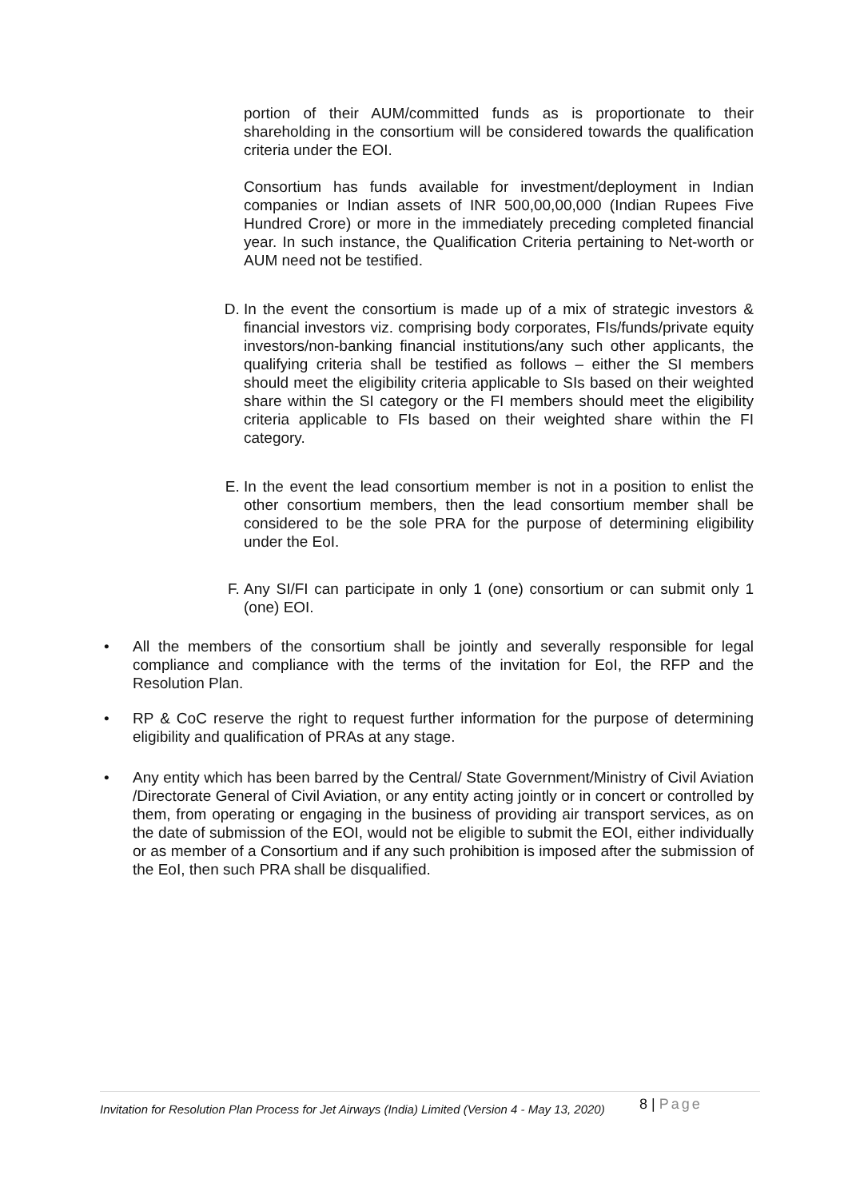portion of their AUM/committed funds as is proportionate to their shareholding in the consortium will be considered towards the qualification criteria under the EOI.
Consortium has funds available for investment/deployment in Indian companies or Indian assets of INR 500,00,00,000 (Indian Rupees Five Hundred Crore) or more in the immediately preceding completed financial year. In such instance, the Qualification Criteria pertaining to Net-worth or AUM need not be testified.
D. In the event the consortium is made up of a mix of strategic investors & financial investors viz. comprising body corporates, FIs/funds/private equity investors/non-banking financial institutions/any such other applicants, the qualifying criteria shall be testified as follows – either the SI members should meet the eligibility criteria applicable to SIs based on their weighted share within the SI category or the FI members should meet the eligibility criteria applicable to FIs based on their weighted share within the FI category.
E. In the event the lead consortium member is not in a position to enlist the other consortium members, then the lead consortium member shall be considered to be the sole PRA for the purpose of determining eligibility under the EoI.
F. Any SI/FI can participate in only 1 (one) consortium or can submit only 1 (one) EOI.
• All the members of the consortium shall be jointly and severally responsible for legal compliance and compliance with the terms of the invitation for EoI, the RFP and the Resolution Plan.
• RP & CoC reserve the right to request further information for the purpose of determining eligibility and qualification of PRAs at any stage.
• Any entity which has been barred by the Central/ State Government/Ministry of Civil Aviation /Directorate General of Civil Aviation, or any entity acting jointly or in concert or controlled by them, from operating or engaging in the business of providing air transport services, as on the date of submission of the EOI, would not be eligible to submit the EOI, either individually or as member of a Consortium and if any such prohibition is imposed after the submission of the EoI, then such PRA shall be disqualified.
Invitation for Resolution Plan Process for Jet Airways (India) Limited (Version 4 - May 13, 2020)
8 | Page